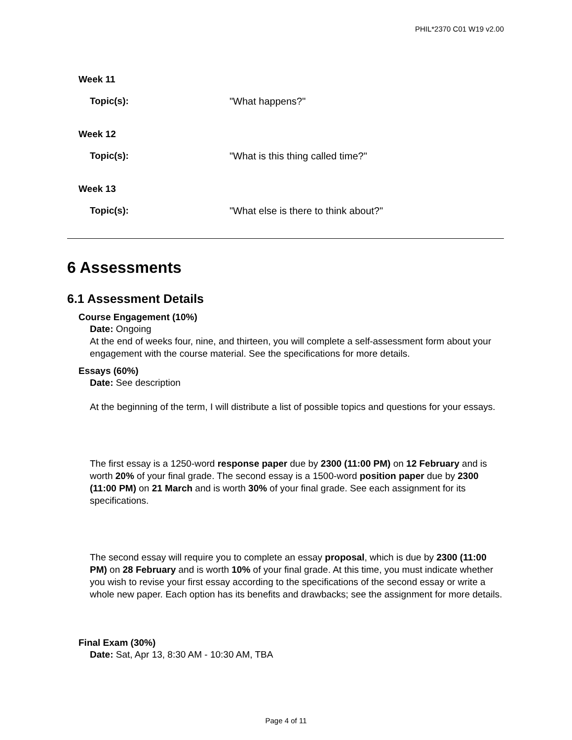PHIL*2370 C01 W19 v2.00
Week 11
Topic(s): "What happens?"
Week 12
Topic(s): "What is this thing called time?"
Week 13
Topic(s): "What else is there to think about?"
6 Assessments
6.1 Assessment Details
Course Engagement (10%)
Date: Ongoing
At the end of weeks four, nine, and thirteen, you will complete a self-assessment form about your engagement with the course material. See the specifications for more details.
Essays (60%)
Date: See description
At the beginning of the term, I will distribute a list of possible topics and questions for your essays.
The first essay is a 1250-word response paper due by 2300 (11:00 PM) on 12 February and is worth 20% of your final grade. The second essay is a 1500-word position paper due by 2300 (11:00 PM) on 21 March and is worth 30% of your final grade. See each assignment for its specifications.
The second essay will require you to complete an essay proposal, which is due by 2300 (11:00 PM) on 28 February and is worth 10% of your final grade. At this time, you must indicate whether you wish to revise your first essay according to the specifications of the second essay or write a whole new paper. Each option has its benefits and drawbacks; see the assignment for more details.
Final Exam (30%)
Date: Sat, Apr 13, 8:30 AM - 10:30 AM, TBA
Page 4 of 11